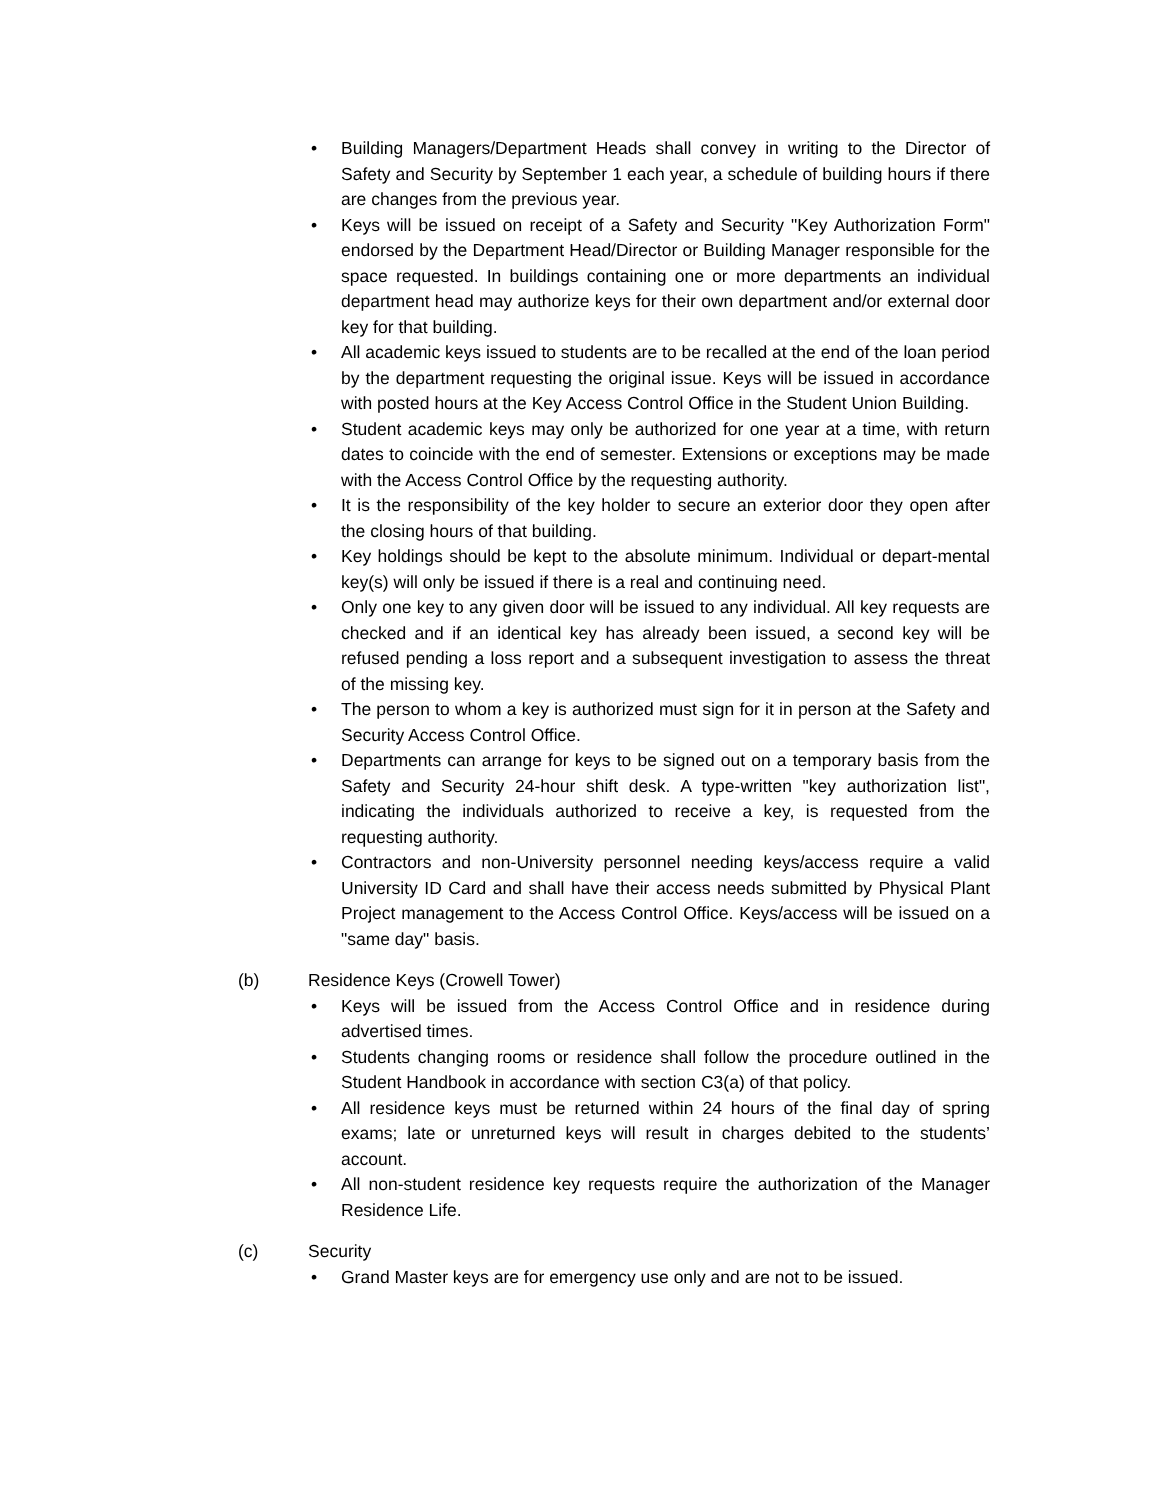• Building Managers/Department Heads shall convey in writing to the Director of Safety and Security by September 1 each year, a schedule of building hours if there are changes from the previous year.
• Keys will be issued on receipt of a Safety and Security "Key Authorization Form" endorsed by the Department Head/Director or Building Manager responsible for the space requested. In buildings containing one or more departments an individual department head may authorize keys for their own department and/or external door key for that building.
• All academic keys issued to students are to be recalled at the end of the loan period by the department requesting the original issue. Keys will be issued in accordance with posted hours at the Key Access Control Office in the Student Union Building.
• Student academic keys may only be authorized for one year at a time, with return dates to coincide with the end of semester. Extensions or exceptions may be made with the Access Control Office by the requesting authority.
• It is the responsibility of the key holder to secure an exterior door they open after the closing hours of that building.
• Key holdings should be kept to the absolute minimum. Individual or depart-mental key(s) will only be issued if there is a real and continuing need.
• Only one key to any given door will be issued to any individual. All key requests are checked and if an identical key has already been issued, a second key will be refused pending a loss report and a subsequent investigation to assess the threat of the missing key.
• The person to whom a key is authorized must sign for it in person at the Safety and Security Access Control Office.
• Departments can arrange for keys to be signed out on a temporary basis from the Safety and Security 24-hour shift desk. A type-written "key authorization list", indicating the individuals authorized to receive a key, is requested from the requesting authority.
• Contractors and non-University personnel needing keys/access require a valid University ID Card and shall have their access needs submitted by Physical Plant Project management to the Access Control Office. Keys/access will be issued on a "same day" basis.
(b) Residence Keys (Crowell Tower)
• Keys will be issued from the Access Control Office and in residence during advertised times.
• Students changing rooms or residence shall follow the procedure outlined in the Student Handbook in accordance with section C3(a) of that policy.
• All residence keys must be returned within 24 hours of the final day of spring exams; late or unreturned keys will result in charges debited to the students’ account.
• All non-student residence key requests require the authorization of the Manager Residence Life.
(c) Security
• Grand Master keys are for emergency use only and are not to be issued.